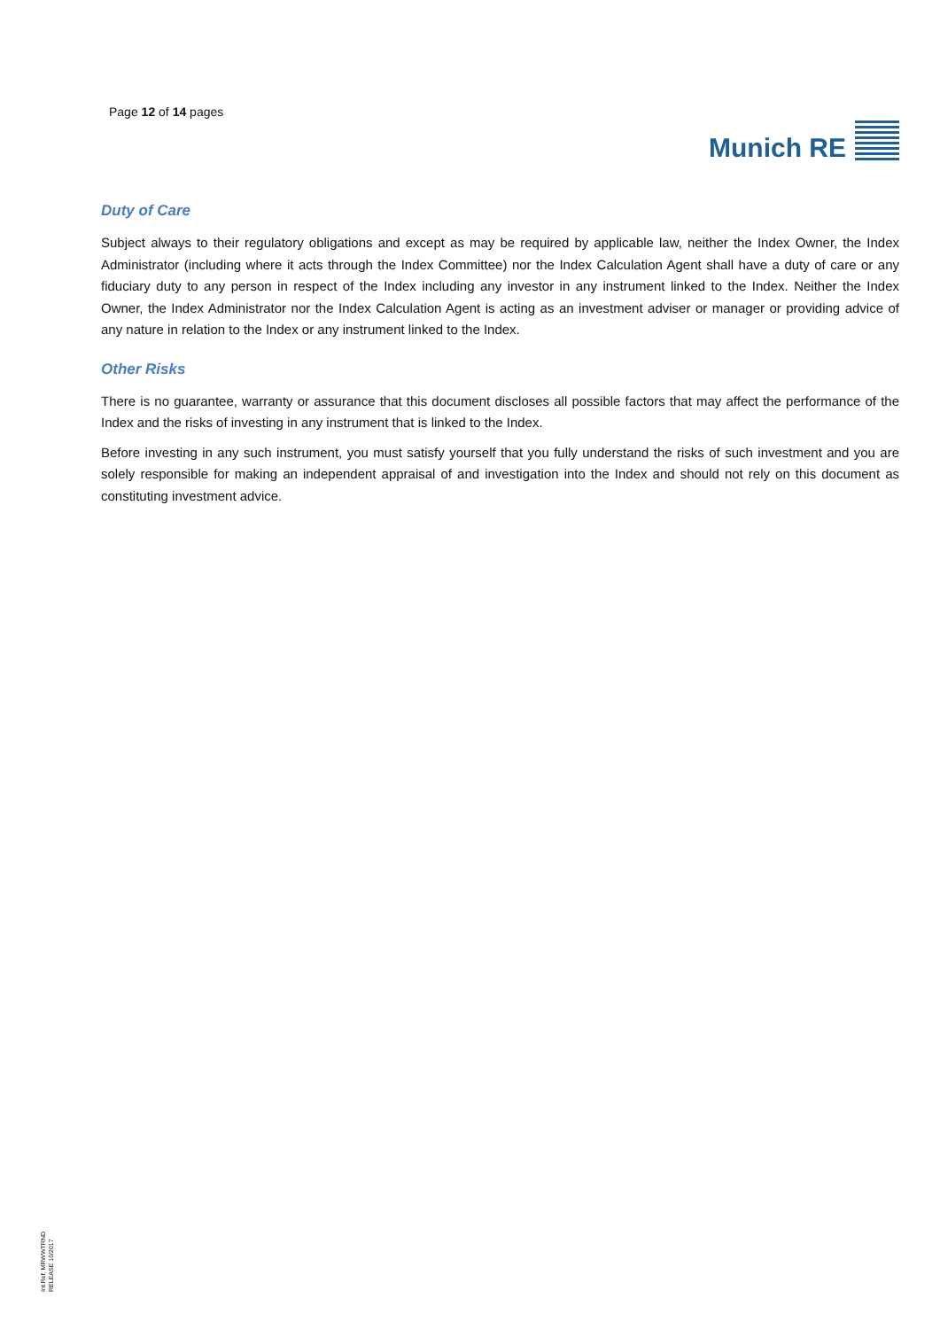Page 12 of 14 pages
Munich RE
Duty of Care
Subject always to their regulatory obligations and except as may be required by applicable law, neither the Index Owner, the Index Administrator (including where it acts through the Index Committee) nor the Index Calculation Agent shall have a duty of care or any fiduciary duty to any person in respect of the Index including any investor in any instrument linked to the Index. Neither the Index Owner, the Index Administrator nor the Index Calculation Agent is acting as an investment adviser or manager or providing advice of any nature in relation to the Index or any instrument linked to the Index.
Other Risks
There is no guarantee, warranty or assurance that this document discloses all possible factors that may affect the performance of the Index and the risks of investing in any instrument that is linked to the Index.
Before investing in any such instrument, you must satisfy yourself that you fully understand the risks of such investment and you are solely responsible for making an independent appraisal of and investigation into the Index and should not rely on this document as constituting investment advice.
Int.Ref. MRWWTRND
RELEASE 10/2017